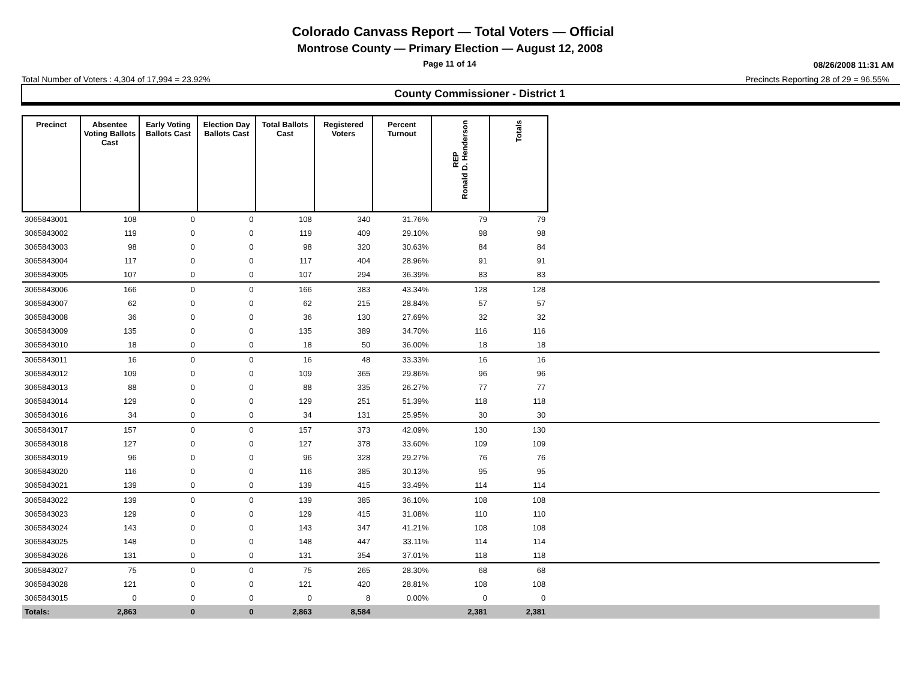Colorado Canvass Report — Total Voters — Official
Montrose County — Primary Election — August 12, 2008
Page 11 of 14 08/26/2008 11:31 AM
Total Number of Voters : 4,304 of 17,994 = 23.92% Precincts Reporting 28 of 29 = 96.55%
County Commissioner - District 1
| Precinct | Absentee Voting Ballots Cast | Early Voting Ballots Cast | Election Day Ballots Cast | Total Ballots Cast | Registered Voters | Percent Turnout | REP Ronald D. Henderson | Totals | |
| --- | --- | --- | --- | --- | --- | --- | --- | --- | --- |
| 3065843001 | 108 | 0 | 0 | 108 | 340 | 31.76% | 79 | 79 | |
| 3065843002 | 119 | 0 | 0 | 119 | 409 | 29.10% | 98 | 98 | |
| 3065843003 | 98 | 0 | 0 | 98 | 320 | 30.63% | 84 | 84 | |
| 3065843004 | 117 | 0 | 0 | 117 | 404 | 28.96% | 91 | 91 | |
| 3065843005 | 107 | 0 | 0 | 107 | 294 | 36.39% | 83 | 83 | |
| 3065843006 | 166 | 0 | 0 | 166 | 383 | 43.34% | 128 | 128 | |
| 3065843007 | 62 | 0 | 0 | 62 | 215 | 28.84% | 57 | 57 | |
| 3065843008 | 36 | 0 | 0 | 36 | 130 | 27.69% | 32 | 32 | |
| 3065843009 | 135 | 0 | 0 | 135 | 389 | 34.70% | 116 | 116 | |
| 3065843010 | 18 | 0 | 0 | 18 | 50 | 36.00% | 18 | 18 | |
| 3065843011 | 16 | 0 | 0 | 16 | 48 | 33.33% | 16 | 16 | |
| 3065843012 | 109 | 0 | 0 | 109 | 365 | 29.86% | 96 | 96 | |
| 3065843013 | 88 | 0 | 0 | 88 | 335 | 26.27% | 77 | 77 | |
| 3065843014 | 129 | 0 | 0 | 129 | 251 | 51.39% | 118 | 118 | |
| 3065843016 | 34 | 0 | 0 | 34 | 131 | 25.95% | 30 | 30 | |
| 3065843017 | 157 | 0 | 0 | 157 | 373 | 42.09% | 130 | 130 | |
| 3065843018 | 127 | 0 | 0 | 127 | 378 | 33.60% | 109 | 109 | |
| 3065843019 | 96 | 0 | 0 | 96 | 328 | 29.27% | 76 | 76 | |
| 3065843020 | 116 | 0 | 0 | 116 | 385 | 30.13% | 95 | 95 | |
| 3065843021 | 139 | 0 | 0 | 139 | 415 | 33.49% | 114 | 114 | |
| 3065843022 | 139 | 0 | 0 | 139 | 385 | 36.10% | 108 | 108 | |
| 3065843023 | 129 | 0 | 0 | 129 | 415 | 31.08% | 110 | 110 | |
| 3065843024 | 143 | 0 | 0 | 143 | 347 | 41.21% | 108 | 108 | |
| 3065843025 | 148 | 0 | 0 | 148 | 447 | 33.11% | 114 | 114 | |
| 3065843026 | 131 | 0 | 0 | 131 | 354 | 37.01% | 118 | 118 | |
| 3065843027 | 75 | 0 | 0 | 75 | 265 | 28.30% | 68 | 68 | |
| 3065843028 | 121 | 0 | 0 | 121 | 420 | 28.81% | 108 | 108 | |
| 3065843015 | 0 | 0 | 0 | 0 | 8 | 0.00% | 0 | 0 | |
| Totals: | 2,863 | 0 | 0 | 2,863 | 8,584 | | 2,381 | 2,381 | |